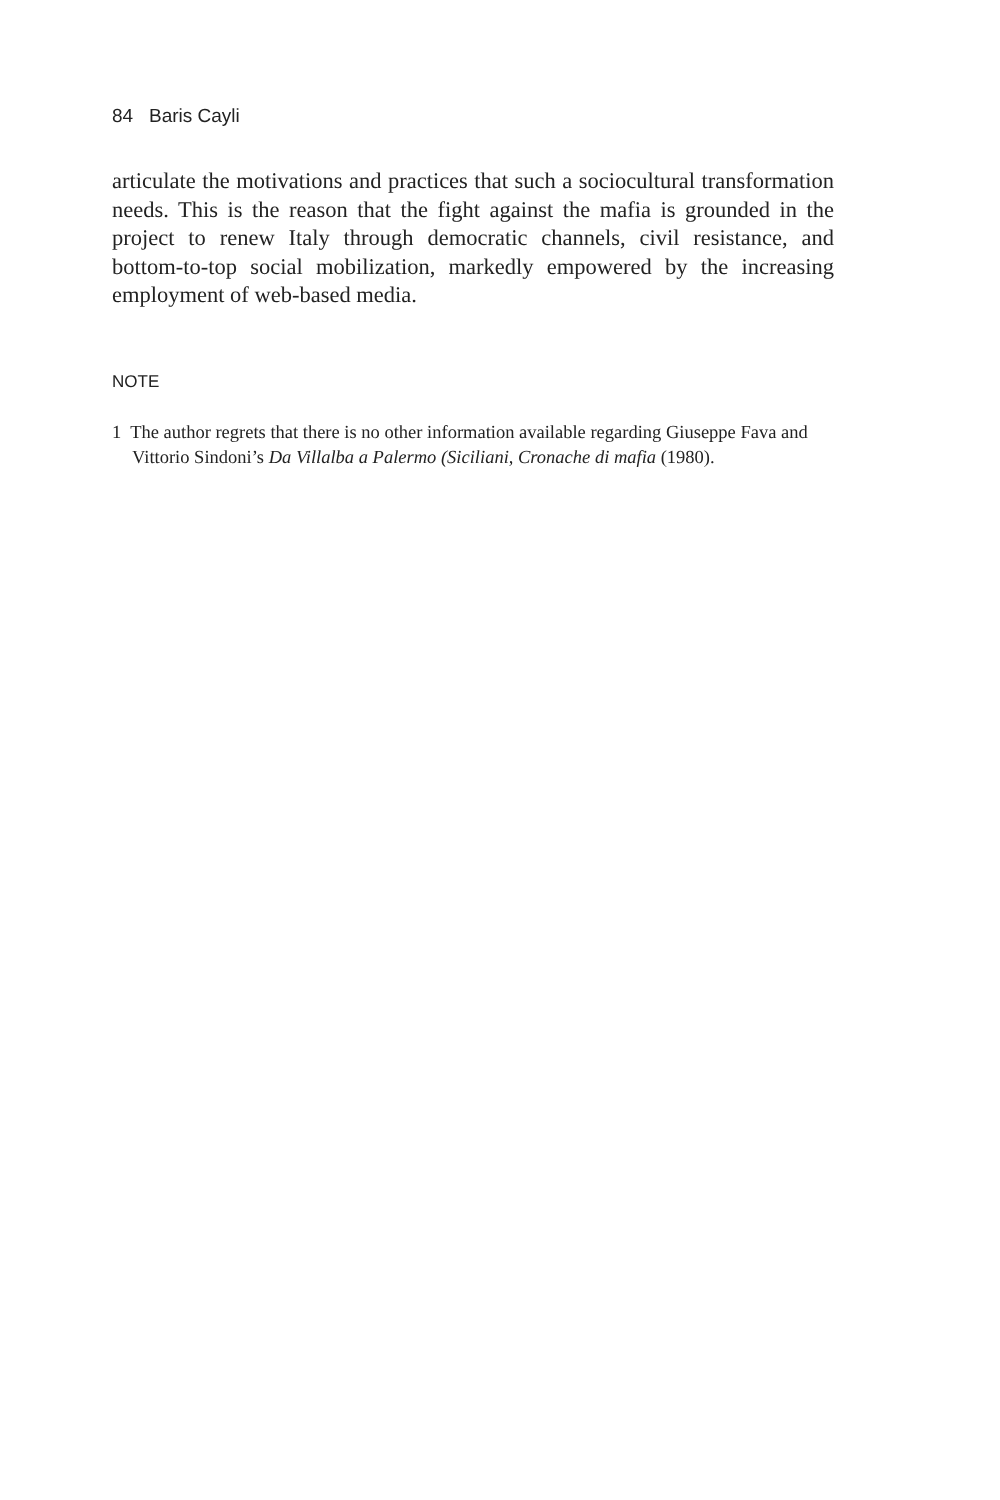84 Baris Cayli
articulate the motivations and practices that such a sociocultural transformation needs. This is the reason that the fight against the mafia is grounded in the project to renew Italy through democratic channels, civil resistance, and bottom-to-top social mobilization, markedly empowered by the increasing employment of web-based media.
NOTE
1 The author regrets that there is no other information available regarding Giuseppe Fava and Vittorio Sindoni’s Da Villalba a Palermo (Siciliani, Cronache di mafia (1980).